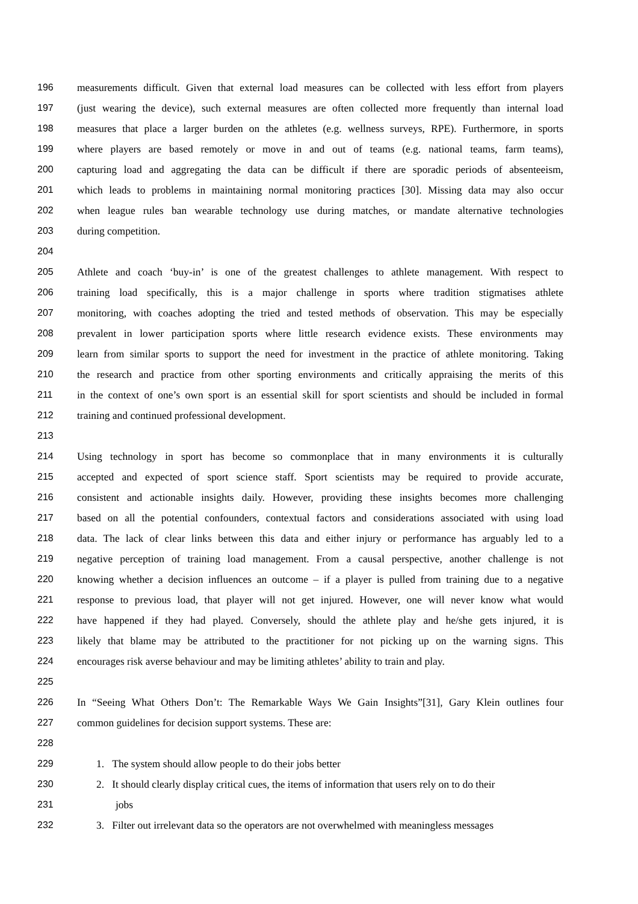196 measurements difficult. Given that external load measures can be collected with less effort from players
197 (just wearing the device), such external measures are often collected more frequently than internal load
198 measures that place a larger burden on the athletes (e.g. wellness surveys, RPE). Furthermore, in sports
199 where players are based remotely or move in and out of teams (e.g. national teams, farm teams),
200 capturing load and aggregating the data can be difficult if there are sporadic periods of absenteeism,
201 which leads to problems in maintaining normal monitoring practices [30]. Missing data may also occur
202 when league rules ban wearable technology use during matches, or mandate alternative technologies
203 during competition.
204
205 Athlete and coach ‘buy-in’ is one of the greatest challenges to athlete management. With respect to
206 training load specifically, this is a major challenge in sports where tradition stigmatises athlete
207 monitoring, with coaches adopting the tried and tested methods of observation. This may be especially
208 prevalent in lower participation sports where little research evidence exists. These environments may
209 learn from similar sports to support the need for investment in the practice of athlete monitoring. Taking
210 the research and practice from other sporting environments and critically appraising the merits of this
211 in the context of one’s own sport is an essential skill for sport scientists and should be included in formal
212 training and continued professional development.
213
214 Using technology in sport has become so commonplace that in many environments it is culturally
215 accepted and expected of sport science staff. Sport scientists may be required to provide accurate,
216 consistent and actionable insights daily. However, providing these insights becomes more challenging
217 based on all the potential confounders, contextual factors and considerations associated with using load
218 data. The lack of clear links between this data and either injury or performance has arguably led to a
219 negative perception of training load management. From a causal perspective, another challenge is not
220 knowing whether a decision influences an outcome – if a player is pulled from training due to a negative
221 response to previous load, that player will not get injured. However, one will never know what would
222 have happened if they had played. Conversely, should the athlete play and he/she gets injured, it is
223 likely that blame may be attributed to the practitioner for not picking up on the warning signs. This
224 encourages risk averse behaviour and may be limiting athletes’ ability to train and play.
225
226 In “Seeing What Others Don’t: The Remarkable Ways We Gain Insights”[31], Gary Klein outlines four
227 common guidelines for decision support systems. These are:
228
229 1. The system should allow people to do their jobs better
230 2. It should clearly display critical cues, the items of information that users rely on to do their
231 jobs
232 3. Filter out irrelevant data so the operators are not overwhelmed with meaningless messages